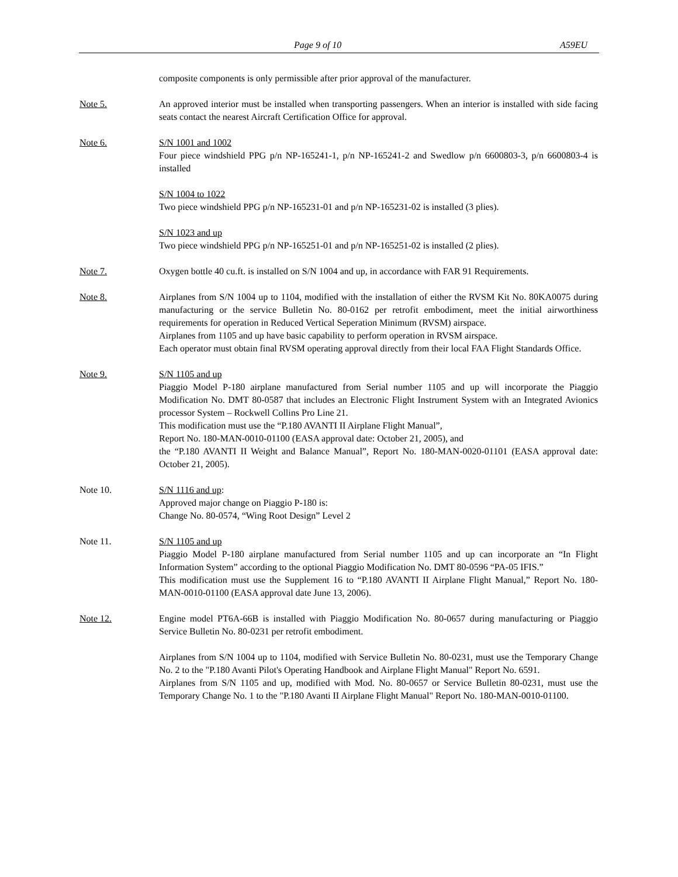Page 9 of 10 A59EU
composite components is only permissible after prior approval of the manufacturer.
Note 5. An approved interior must be installed when transporting passengers. When an interior is installed with side facing seats contact the nearest Aircraft Certification Office for approval.
Note 6. S/N 1001 and 1002
Four piece windshield PPG p/n NP-165241-1, p/n NP-165241-2 and Swedlow p/n 6600803-3, p/n 6600803-4 is installed
S/N 1004 to 1022
Two piece windshield PPG p/n NP-165231-01 and p/n NP-165231-02 is installed (3 plies).
S/N 1023 and up
Two piece windshield PPG p/n NP-165251-01 and p/n NP-165251-02 is installed (2 plies).
Note 7. Oxygen bottle 40 cu.ft. is installed on S/N 1004 and up, in accordance with FAR 91 Requirements.
Note 8. Airplanes from S/N 1004 up to 1104, modified with the installation of either the RVSM Kit No. 80KA0075 during manufacturing or the service Bulletin No. 80-0162 per retrofit embodiment, meet the initial airworthiness requirements for operation in Reduced Vertical Seperation Minimum (RVSM) airspace.
Airplanes from 1105 and up have basic capability to perform operation in RVSM airspace.
Each operator must obtain final RVSM operating approval directly from their local FAA Flight Standards Office.
Note 9. S/N 1105 and up
Piaggio Model P-180 airplane manufactured from Serial number 1105 and up will incorporate the Piaggio Modification No. DMT 80-0587 that includes an Electronic Flight Instrument System with an Integrated Avionics processor System – Rockwell Collins Pro Line 21.
This modification must use the “P.180 AVANTI II Airplane Flight Manual”,
Report No. 180-MAN-0010-01100 (EASA approval date: October 21, 2005), and
the “P.180 AVANTI II Weight and Balance Manual”, Report No. 180-MAN-0020-01101 (EASA approval date: October 21, 2005).
Note 10. S/N 1116 and up:
Approved major change on Piaggio P-180 is:
Change No. 80-0574, “Wing Root Design” Level 2
Note 11. S/N 1105 and up
Piaggio Model P-180 airplane manufactured from Serial number 1105 and up can incorporate an “In Flight Information System” according to the optional Piaggio Modification No. DMT 80-0596 “PA-05 IFIS.”
This modification must use the Supplement 16 to “P.180 AVANTI II Airplane Flight Manual,” Report No. 180-MAN-0010-01100 (EASA approval date June 13, 2006).
Note 12. Engine model PT6A-66B is installed with Piaggio Modification No. 80-0657 during manufacturing or Piaggio Service Bulletin No. 80-0231 per retrofit embodiment.
Airplanes from S/N 1004 up to 1104, modified with Service Bulletin No. 80-0231, must use the Temporary Change No. 2 to the "P.180 Avanti Pilot's Operating Handbook and Airplane Flight Manual" Report No. 6591.
Airplanes from S/N 1105 and up, modified with Mod. No. 80-0657 or Service Bulletin 80-0231, must use the Temporary Change No. 1 to the "P.180 Avanti II Airplane Flight Manual" Report No. 180-MAN-0010-01100.